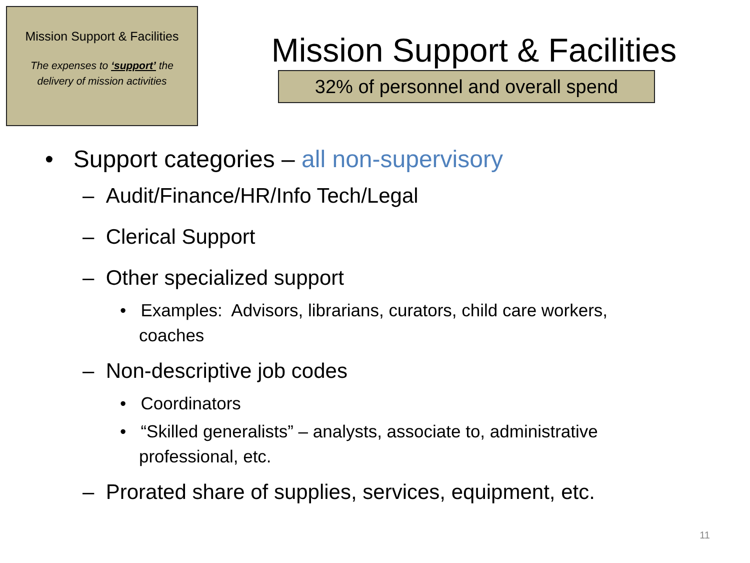Mission Support & Facilities
The expenses to ‘support’ the
delivery of mission activities
Mission Support & Facilities
32% of personnel and overall spend
• Support categories – all non-supervisory
– Audit/Finance/HR/Info Tech/Legal
– Clerical Support
– Other specialized support
• Examples: Advisors, librarians, curators, child care workers, coaches
– Non-descriptive job codes
• Coordinators
• “Skilled generalists” – analysts, associate to, administrative professional, etc.
– Prorated share of supplies, services, equipment, etc.
11